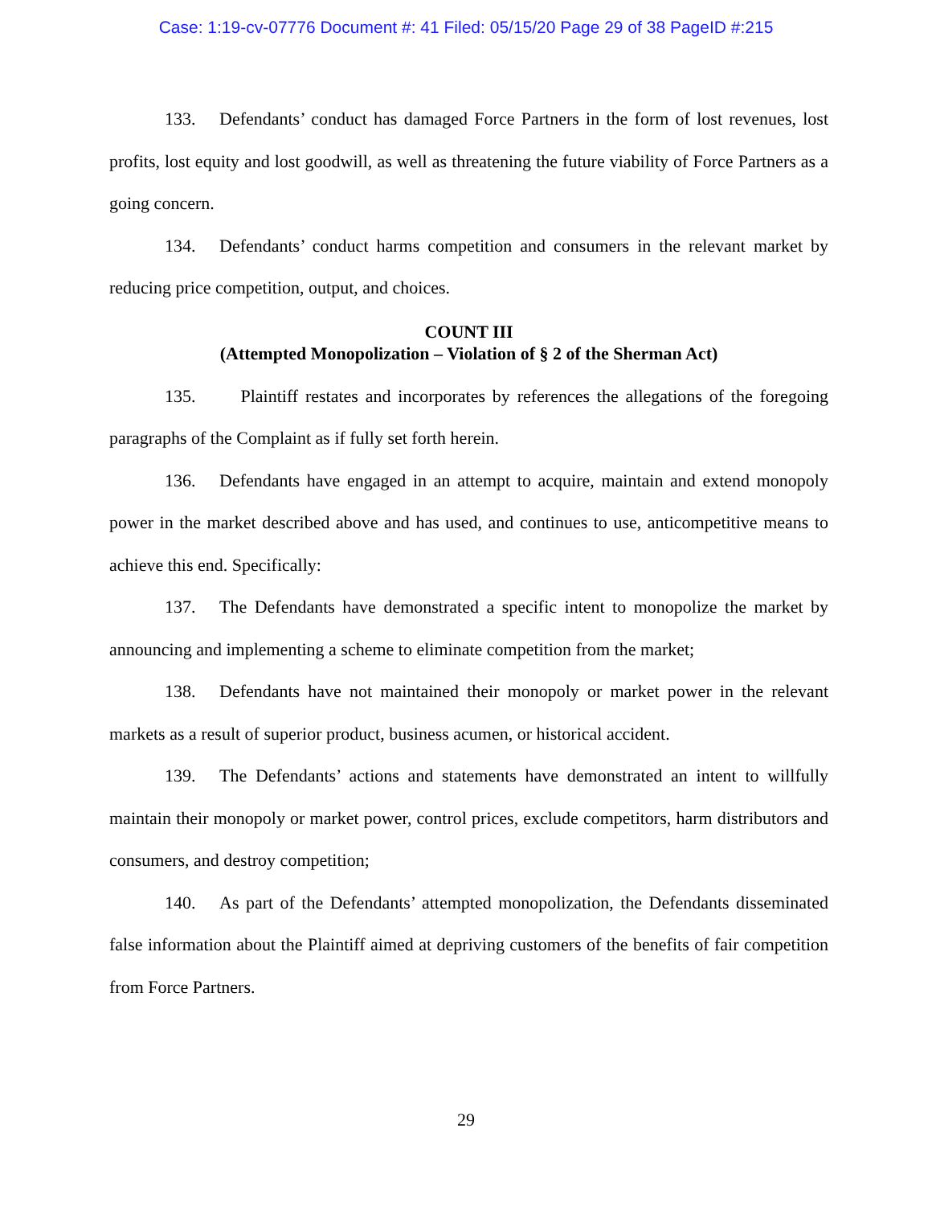Case: 1:19-cv-07776 Document #: 41 Filed: 05/15/20 Page 29 of 38 PageID #:215
133. Defendants’ conduct has damaged Force Partners in the form of lost revenues, lost profits, lost equity and lost goodwill, as well as threatening the future viability of Force Partners as a going concern.
134. Defendants’ conduct harms competition and consumers in the relevant market by reducing price competition, output, and choices.
COUNT III
(Attempted Monopolization – Violation of § 2 of the Sherman Act)
135. Plaintiff restates and incorporates by references the allegations of the foregoing paragraphs of the Complaint as if fully set forth herein.
136. Defendants have engaged in an attempt to acquire, maintain and extend monopoly power in the market described above and has used, and continues to use, anticompetitive means to achieve this end. Specifically:
137. The Defendants have demonstrated a specific intent to monopolize the market by announcing and implementing a scheme to eliminate competition from the market;
138. Defendants have not maintained their monopoly or market power in the relevant markets as a result of superior product, business acumen, or historical accident.
139. The Defendants’ actions and statements have demonstrated an intent to willfully maintain their monopoly or market power, control prices, exclude competitors, harm distributors and consumers, and destroy competition;
140. As part of the Defendants’ attempted monopolization, the Defendants disseminated false information about the Plaintiff aimed at depriving customers of the benefits of fair competition from Force Partners.
29